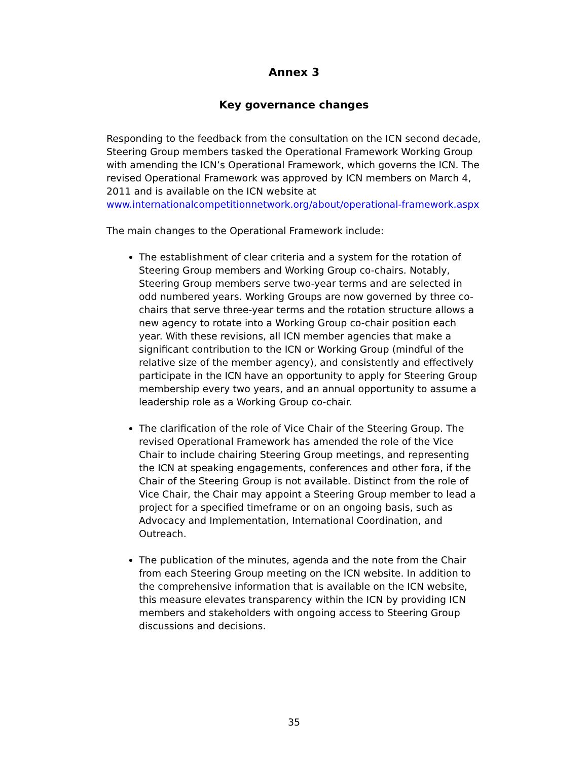Annex 3
Key governance changes
Responding to the feedback from the consultation on the ICN second decade, Steering Group members tasked the Operational Framework Working Group with amending the ICN’s Operational Framework, which governs the ICN. The revised Operational Framework was approved by ICN members on March 4, 2011 and is available on the ICN website at www.internationalcompetitionnetwork.org/about/operational-framework.aspx
The main changes to the Operational Framework include:
The establishment of clear criteria and a system for the rotation of Steering Group members and Working Group co-chairs. Notably, Steering Group members serve two-year terms and are selected in odd numbered years. Working Groups are now governed by three co-chairs that serve three-year terms and the rotation structure allows a new agency to rotate into a Working Group co-chair position each year. With these revisions, all ICN member agencies that make a significant contribution to the ICN or Working Group (mindful of the relative size of the member agency), and consistently and effectively participate in the ICN have an opportunity to apply for Steering Group membership every two years, and an annual opportunity to assume a leadership role as a Working Group co-chair.
The clarification of the role of Vice Chair of the Steering Group. The revised Operational Framework has amended the role of the Vice Chair to include chairing Steering Group meetings, and representing the ICN at speaking engagements, conferences and other fora, if the Chair of the Steering Group is not available. Distinct from the role of Vice Chair, the Chair may appoint a Steering Group member to lead a project for a specified timeframe or on an ongoing basis, such as Advocacy and Implementation, International Coordination, and Outreach.
The publication of the minutes, agenda and the note from the Chair from each Steering Group meeting on the ICN website. In addition to the comprehensive information that is available on the ICN website, this measure elevates transparency within the ICN by providing ICN members and stakeholders with ongoing access to Steering Group discussions and decisions.
35